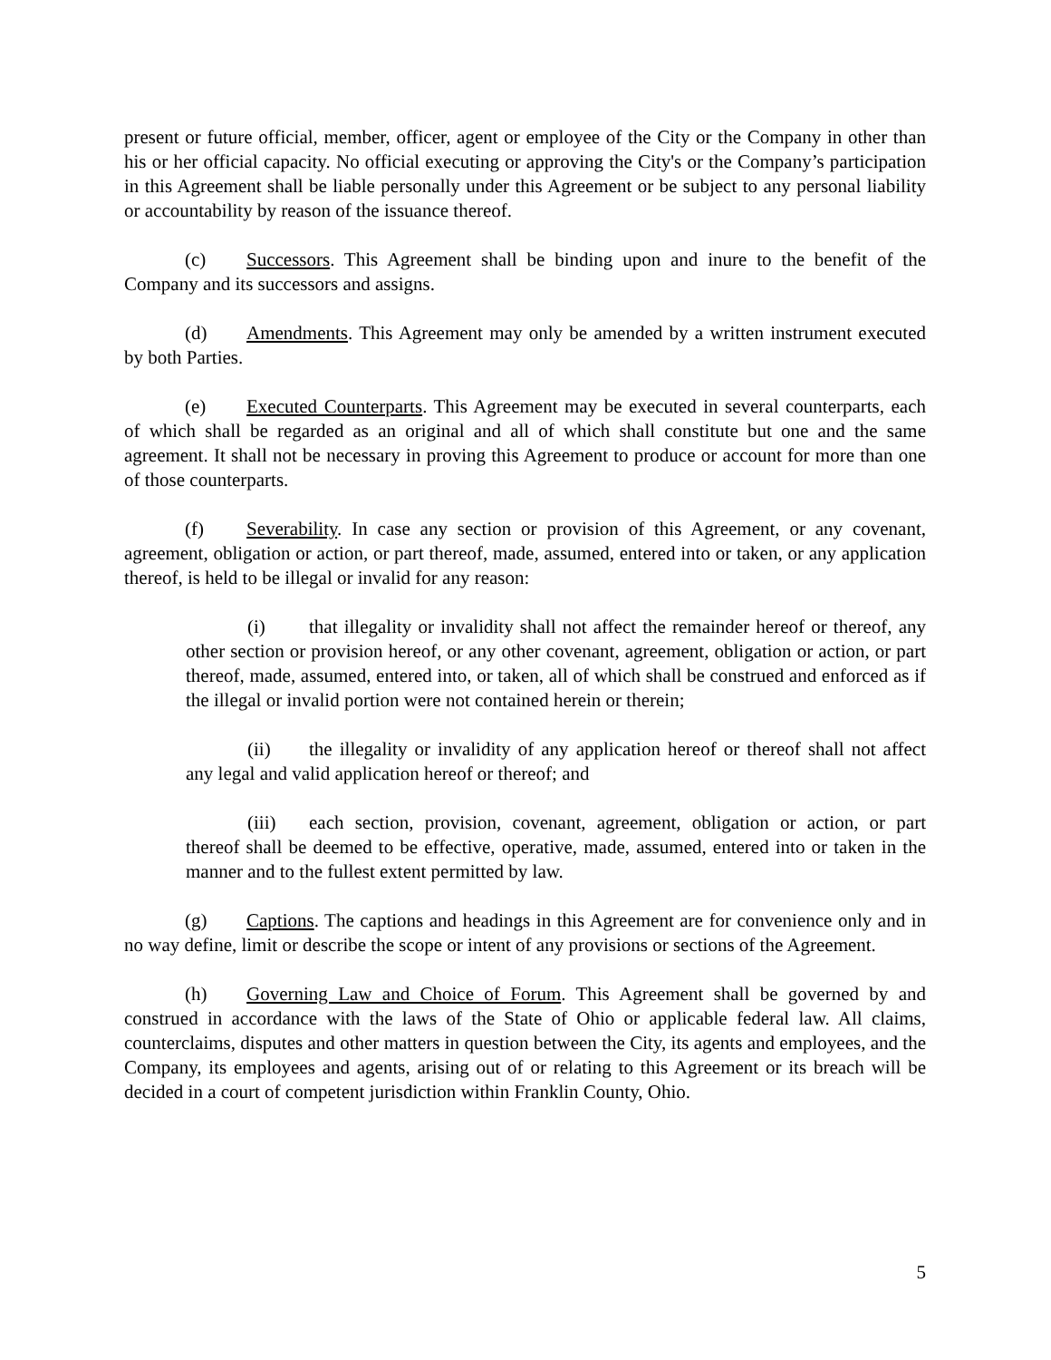present or future official, member, officer, agent or employee of the City or the Company in other than his or her official capacity. No official executing or approving the City's or the Company’s participation in this Agreement shall be liable personally under this Agreement or be subject to any personal liability or accountability by reason of the issuance thereof.
(c) Successors. This Agreement shall be binding upon and inure to the benefit of the Company and its successors and assigns.
(d) Amendments. This Agreement may only be amended by a written instrument executed by both Parties.
(e) Executed Counterparts. This Agreement may be executed in several counterparts, each of which shall be regarded as an original and all of which shall constitute but one and the same agreement. It shall not be necessary in proving this Agreement to produce or account for more than one of those counterparts.
(f) Severability. In case any section or provision of this Agreement, or any covenant, agreement, obligation or action, or part thereof, made, assumed, entered into or taken, or any application thereof, is held to be illegal or invalid for any reason:
(i) that illegality or invalidity shall not affect the remainder hereof or thereof, any other section or provision hereof, or any other covenant, agreement, obligation or action, or part thereof, made, assumed, entered into, or taken, all of which shall be construed and enforced as if the illegal or invalid portion were not contained herein or therein;
(ii) the illegality or invalidity of any application hereof or thereof shall not affect any legal and valid application hereof or thereof; and
(iii) each section, provision, covenant, agreement, obligation or action, or part thereof shall be deemed to be effective, operative, made, assumed, entered into or taken in the manner and to the fullest extent permitted by law.
(g) Captions. The captions and headings in this Agreement are for convenience only and in no way define, limit or describe the scope or intent of any provisions or sections of the Agreement.
(h) Governing Law and Choice of Forum. This Agreement shall be governed by and construed in accordance with the laws of the State of Ohio or applicable federal law. All claims, counterclaims, disputes and other matters in question between the City, its agents and employees, and the Company, its employees and agents, arising out of or relating to this Agreement or its breach will be decided in a court of competent jurisdiction within Franklin County, Ohio.
5